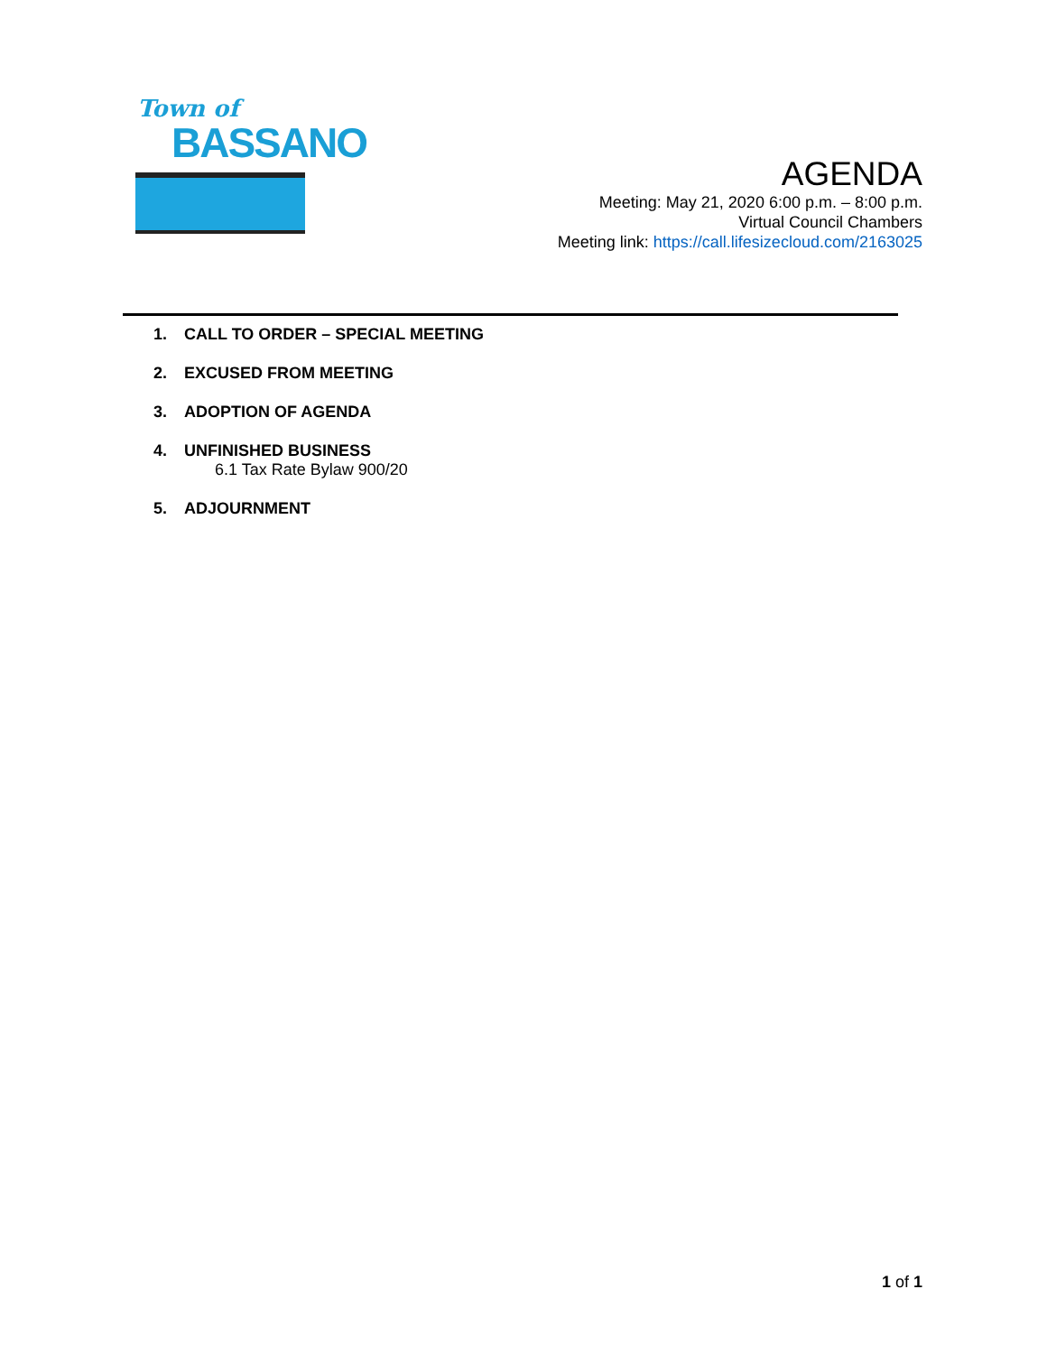Town of
BASSANO
AGENDA
Meeting: May 21, 2020 6:00 p.m. – 8:00 p.m.
Virtual Council Chambers
Meeting link: https://call.lifesizecloud.com/2163025
1. CALL TO ORDER – SPECIAL MEETING
2. EXCUSED FROM MEETING
3. ADOPTION OF AGENDA
4. UNFINISHED BUSINESS
6.1 Tax Rate Bylaw 900/20
5. ADJOURNMENT
1 of 1